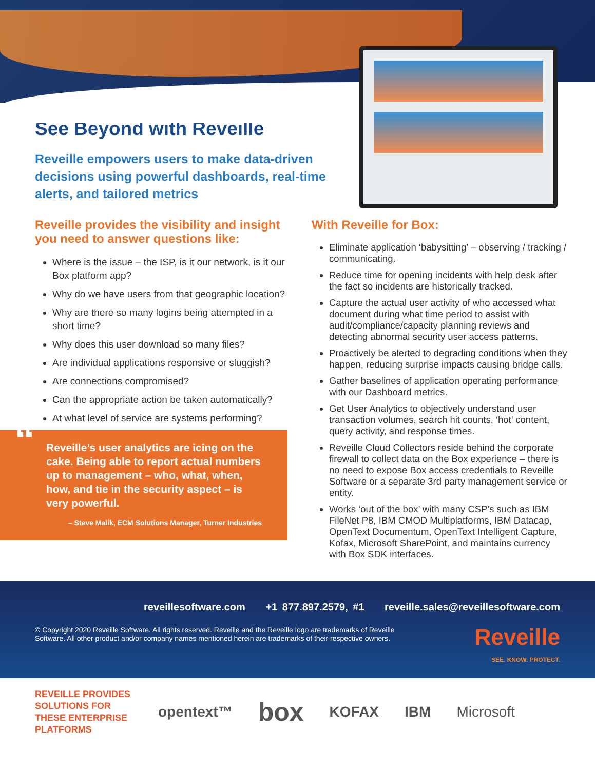See Beyond with Reveille
Reveille empowers users to make data-driven decisions using powerful dashboards, real-time alerts, and tailored metrics
Reveille provides the visibility and insight you need to answer questions like:
Where is the issue – the ISP, is it our network, is it our Box platform app?
Why do we have users from that geographic location?
Why are there so many logins being attempted in a short time?
Why does this user download so many files?
Are individual applications responsive or sluggish?
Are connections compromised?
Can the appropriate action be taken automatically?
At what level of service are systems performing?
“Reveille’s user analytics are icing on the cake. Being able to report actual numbers up to management – who, what, when, how, and tie in the security aspect – is very powerful.
– Steve Malik, ECM Solutions Manager, Turner Industries
With Reveille for Box:
Eliminate application ‘babysitting’ – observing / tracking / communicating.
Reduce time for opening incidents with help desk after the fact so incidents are historically tracked.
Capture the actual user activity of who accessed what document during what time period to assist with audit/compliance/capacity planning reviews and detecting abnormal security user access patterns.
Proactively be alerted to degrading conditions when they happen, reducing surprise impacts causing bridge calls.
Gather baselines of application operating performance with our Dashboard metrics.
Get User Analytics to objectively understand user transaction volumes, search hit counts, ‘hot’ content, query activity, and response times.
Reveille Cloud Collectors reside behind the corporate firewall to collect data on the Box experience – there is no need to expose Box access credentials to Reveille Software or a separate 3rd party management service or entity.
Works ‘out of the box’ with many CSP’s such as IBM FileNet P8, IBM CMOD Multiplatforms, IBM Datacap, OpenText Documentum, OpenText Intelligent Capture, Kofax, Microsoft SharePoint, and maintains currency with Box SDK interfaces.
reveillesoftware.com +1 877.897.2579, #1 reveille.sales@reveillesoftware.com
© Copyright 2020 Reveille Software. All rights reserved. Reveille and the Reveille logo are trademarks of Reveille Software. All other product and/or company names mentioned herein are trademarks of their respective owners.
Reveille
SEE. KNOW. PROTECT.
REVEILLE PROVIDES SOLUTIONS FOR THESE ENTERPRISE PLATFORMS
opentext™ box KOFAX IBM Microsoft